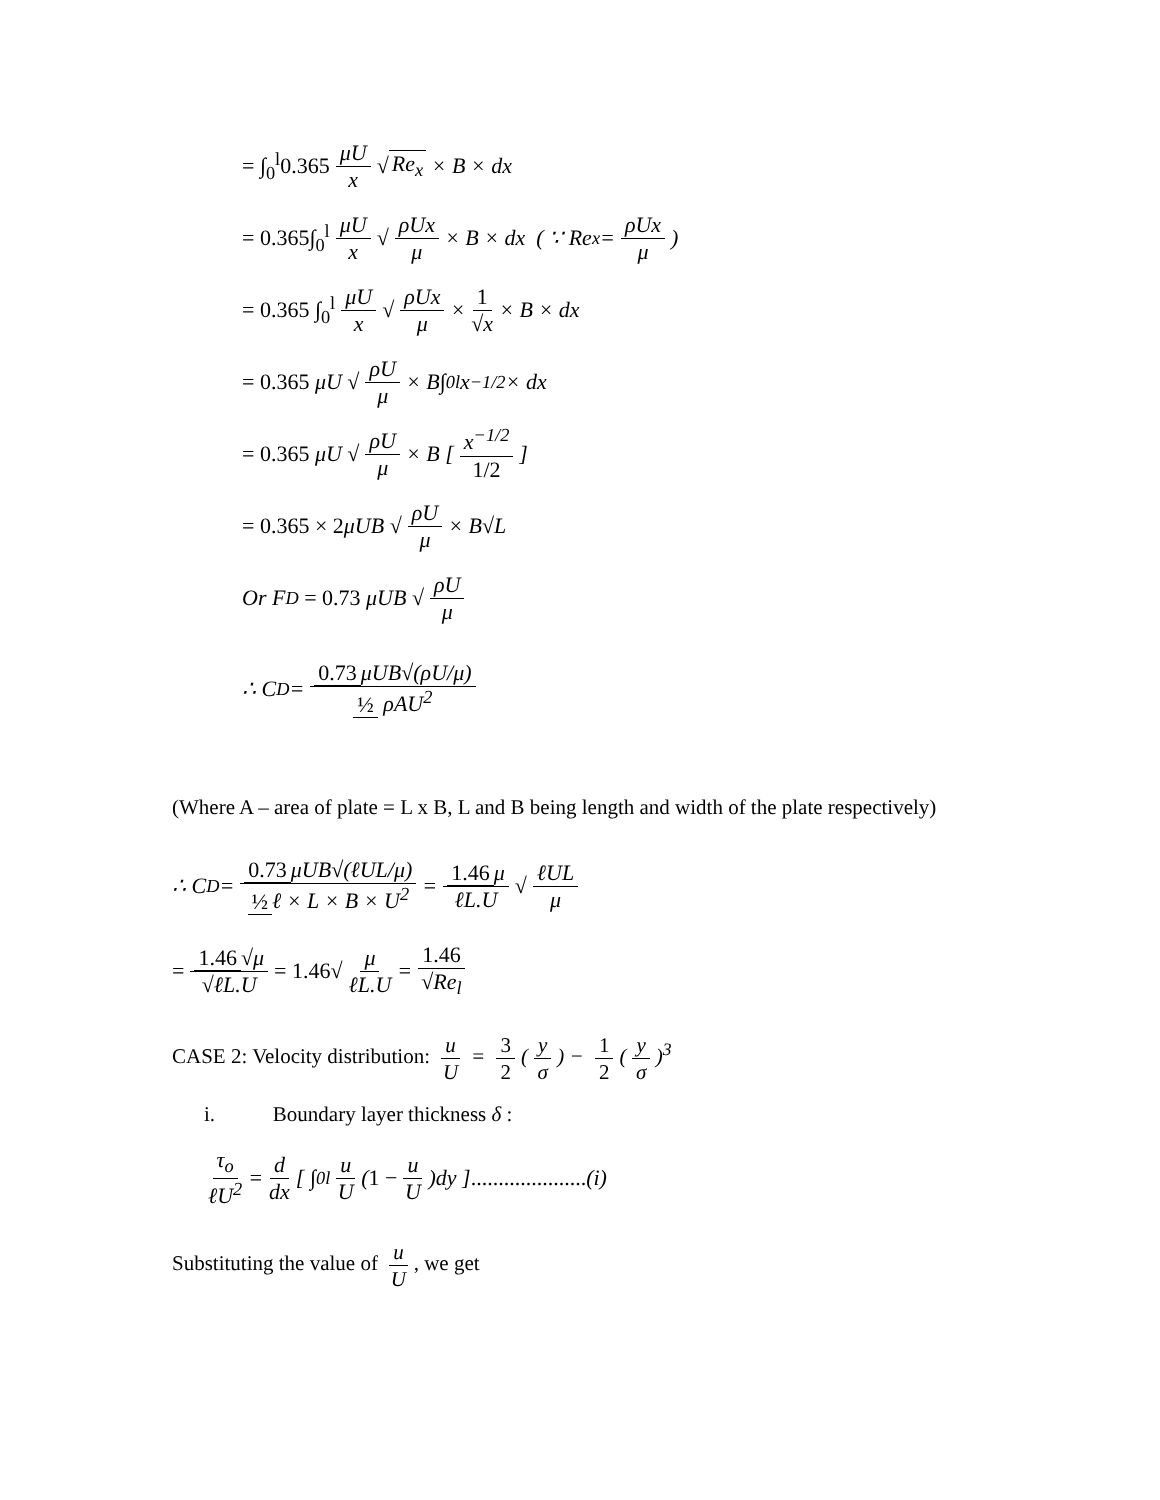= ∫<sub>0</sub><sup>l</sup>0.365 μU x √ Re<sub>x</sub> × B × dx
= 0.365∫<sub>0</sub><sup>l</sup> μU x √ ρUx μ × B × dx ( ∵ Re<sub>x</sub> = ρUx μ)
= 0.365 ∫<sub>0</sub><sup>l</sup> μU x √ ρUx μ × 1 √x × B × dx
= 0.365 μU √ ρU μ × B∫<sub>0</sub><sup>l</sup>x<sup>−1/2</sup> × dx
= 0.365 μU √ ρU μ × B [ x<sup>−1/2</sup> 1/2 ]
= 0.365 × 2 μUB √ ρU μ × B√L
Or F<sub>D</sub> = 0.73 μUB √ ρU μ
∴ C<sub>D</sub> = 0.73 μUB√(ρU/μ) ½ ρAU<sup>2</sup>
(Where A – area of plate = L x B, L and B being length and width of the plate respectively)
∴ C<sub>D</sub> = 0.73 μUB√(ℓUL/μ) ½ ℓ × L × B × U<sup>2</sup> = 1.46 μ ℓL.U √ ℓUL μ
= 1.46 √μ √ℓL.U = 1.46 √ μ ℓL.U = 1.46 √Re<sub>l</sub>
CASE 2: Velocity distribution: u U = 3 2 (y σ) − 1 2 (y σ)<sup>3</sup>
i. Boundary layer thickness δ :
τ<sub>o</sub> ℓU<sup>2</sup> = d dx [ ∫<sub>0</sub><sup>l</sup> u U (1 − u U)dy ] ..................... (i)
Substituting the value of u U, we get